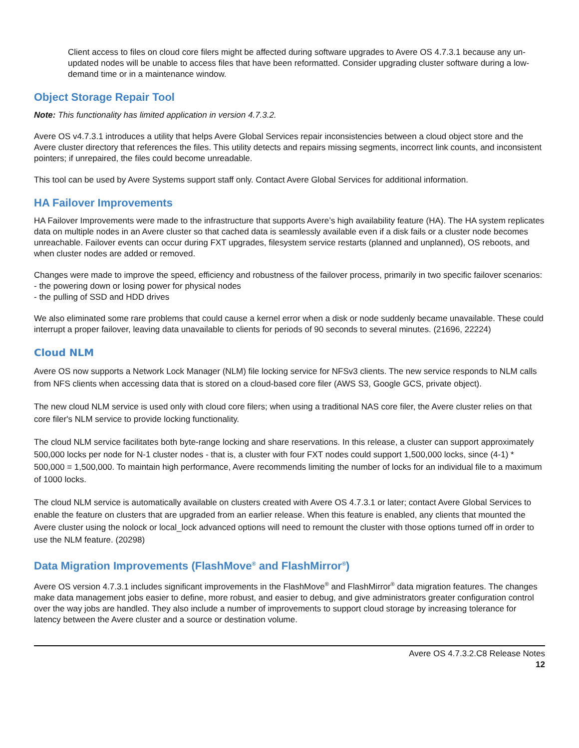Client access to files on cloud core filers might be affected during software upgrades to Avere OS 4.7.3.1 because any un-updated nodes will be unable to access files that have been reformatted. Consider upgrading cluster software during a low-demand time or in a maintenance window.
Object Storage Repair Tool
Note: This functionality has limited application in version 4.7.3.2.
Avere OS v4.7.3.1 introduces a utility that helps Avere Global Services repair inconsistencies between a cloud object store and the Avere cluster directory that references the files. This utility detects and repairs missing segments, incorrect link counts, and inconsistent pointers; if unrepaired, the files could become unreadable.
This tool can be used by Avere Systems support staff only. Contact Avere Global Services for additional information.
HA Failover Improvements
HA Failover Improvements were made to the infrastructure that supports Avere’s high availability feature (HA). The HA system replicates data on multiple nodes in an Avere cluster so that cached data is seamlessly available even if a disk fails or a cluster node becomes unreachable. Failover events can occur during FXT upgrades, filesystem service restarts (planned and unplanned), OS reboots, and when cluster nodes are added or removed.
Changes were made to improve the speed, efficiency and robustness of the failover process, primarily in two specific failover scenarios:
- the powering down or losing power for physical nodes
- the pulling of SSD and HDD drives
We also eliminated some rare problems that could cause a kernel error when a disk or node suddenly became unavailable. These could interrupt a proper failover, leaving data unavailable to clients for periods of 90 seconds to several minutes. (21696, 22224)
Cloud NLM
Avere OS now supports a Network Lock Manager (NLM) file locking service for NFSv3 clients. The new service responds to NLM calls from NFS clients when accessing data that is stored on a cloud-based core filer (AWS S3, Google GCS, private object).
The new cloud NLM service is used only with cloud core filers; when using a traditional NAS core filer, the Avere cluster relies on that core filer's NLM service to provide locking functionality.
The cloud NLM service facilitates both byte-range locking and share reservations. In this release, a cluster can support approximately 500,000 locks per node for N-1 cluster nodes - that is, a cluster with four FXT nodes could support 1,500,000 locks, since (4-1) * 500,000 = 1,500,000. To maintain high performance, Avere recommends limiting the number of locks for an individual file to a maximum of 1000 locks.
The cloud NLM service is automatically available on clusters created with Avere OS 4.7.3.1 or later; contact Avere Global Services to enable the feature on clusters that are upgraded from an earlier release. When this feature is enabled, any clients that mounted the Avere cluster using the nolock or local_lock advanced options will need to remount the cluster with those options turned off in order to use the NLM feature. (20298)
Data Migration Improvements (FlashMove<sup>®</sup> and FlashMirror<sup>®</sup>)
Avere OS version 4.7.3.1 includes significant improvements in the FlashMove<sup>®</sup> and FlashMirror<sup>®</sup> data migration features. The changes make data management jobs easier to define, more robust, and easier to debug, and give administrators greater configuration control over the way jobs are handled. They also include a number of improvements to support cloud storage by increasing tolerance for latency between the Avere cluster and a source or destination volume.
Avere OS 4.7.3.2.C8 Release Notes
12